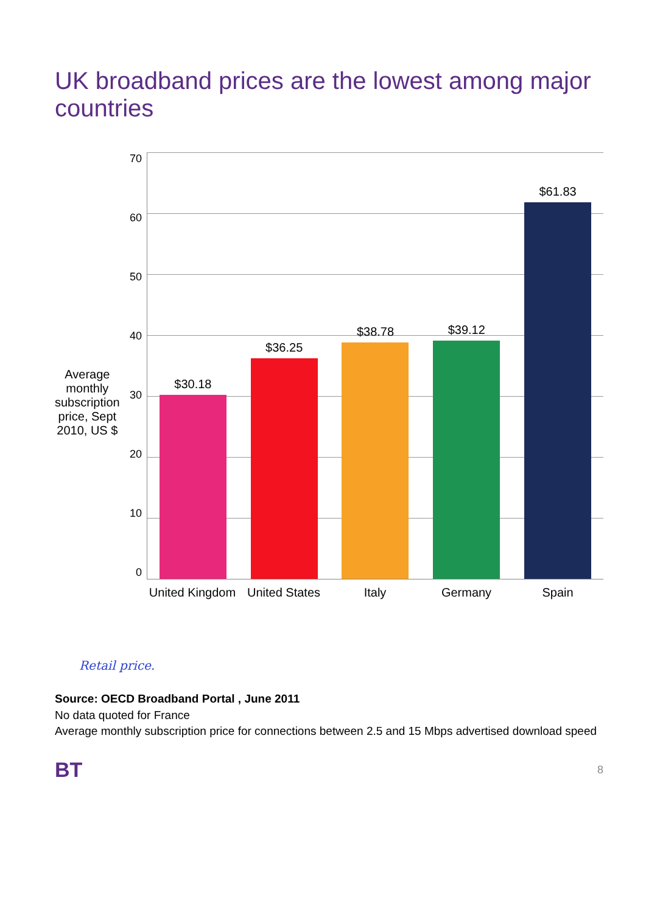UK broadband prices are the lowest among major countries
Average monthly subscription price, Sept 2010, US $
70
60
50
40
30
20
10
0
$30.18
$36.25
$38.78
$39.12
$61.83
United Kingdom
United States
Italy Germany Spain
Retail price.
Source: OECD Broadband Portal , June 2011
No data quoted for France
Average monthly subscription price for connections between 2.5 and 15 Mbps advertised download speed
BT
8